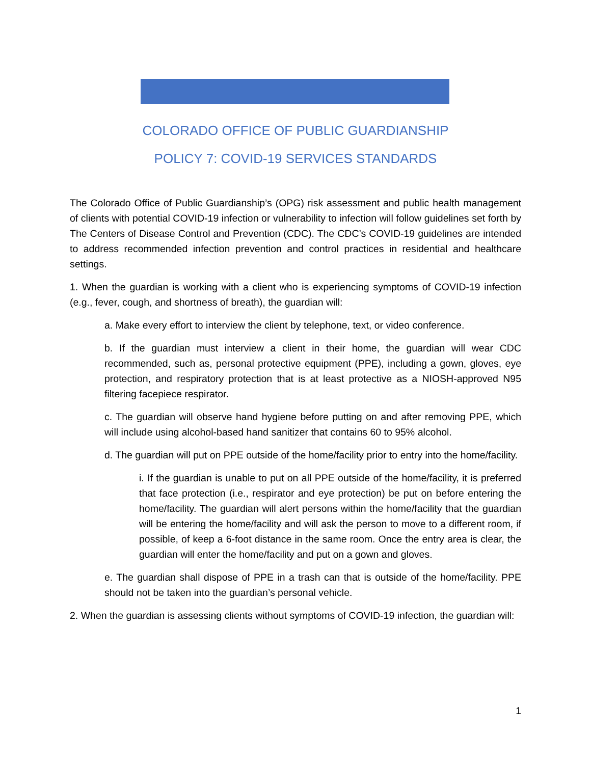COLORADO OFFICE OF PUBLIC GUARDIANSHIP
POLICY 7: COVID-19 SERVICES STANDARDS
The Colorado Office of Public Guardianship’s (OPG) risk assessment and public health management of clients with potential COVID-19 infection or vulnerability to infection will follow guidelines set forth by The Centers of Disease Control and Prevention (CDC). The CDC’s COVID-19 guidelines are intended to address recommended infection prevention and control practices in residential and healthcare settings.
1. When the guardian is working with a client who is experiencing symptoms of COVID-19 infection (e.g., fever, cough, and shortness of breath), the guardian will:
a. Make every effort to interview the client by telephone, text, or video conference.
b. If the guardian must interview a client in their home, the guardian will wear CDC recommended, such as, personal protective equipment (PPE), including a gown, gloves, eye protection, and respiratory protection that is at least protective as a NIOSH-approved N95 filtering facepiece respirator.
c. The guardian will observe hand hygiene before putting on and after removing PPE, which will include using alcohol-based hand sanitizer that contains 60 to 95% alcohol.
d. The guardian will put on PPE outside of the home/facility prior to entry into the home/facility.
i. If the guardian is unable to put on all PPE outside of the home/facility, it is preferred that face protection (i.e., respirator and eye protection) be put on before entering the home/facility. The guardian will alert persons within the home/facility that the guardian will be entering the home/facility and will ask the person to move to a different room, if possible, of keep a 6-foot distance in the same room. Once the entry area is clear, the guardian will enter the home/facility and put on a gown and gloves.
e. The guardian shall dispose of PPE in a trash can that is outside of the home/facility. PPE should not be taken into the guardian’s personal vehicle.
2. When the guardian is assessing clients without symptoms of COVID-19 infection, the guardian will:
1